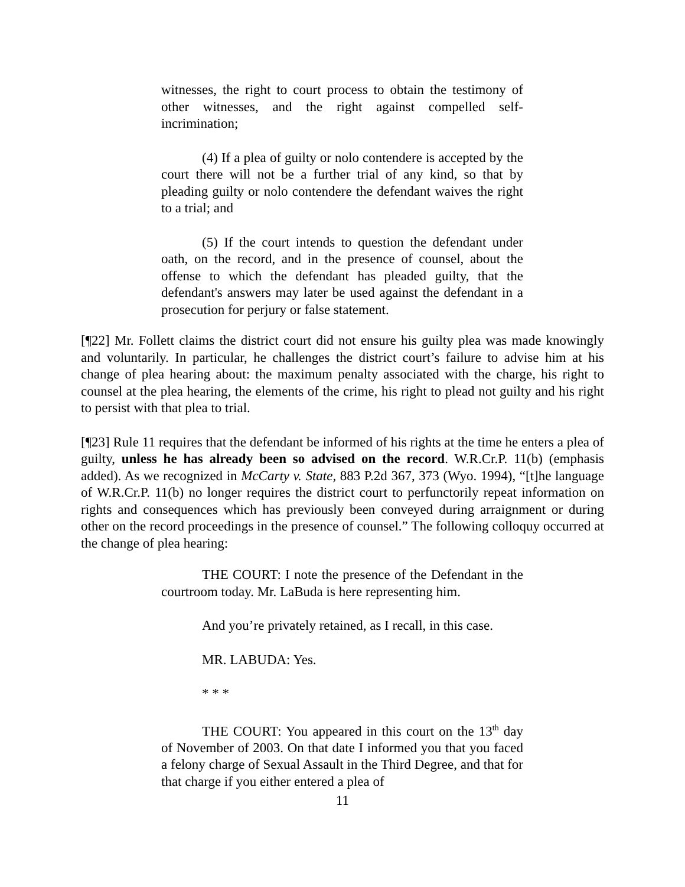witnesses, the right to court process to obtain the testimony of other witnesses, and the right against compelled self-incrimination;
(4) If a plea of guilty or nolo contendere is accepted by the court there will not be a further trial of any kind, so that by pleading guilty or nolo contendere the defendant waives the right to a trial; and
(5) If the court intends to question the defendant under oath, on the record, and in the presence of counsel, about the offense to which the defendant has pleaded guilty, that the defendant's answers may later be used against the defendant in a prosecution for perjury or false statement.
[¶22] Mr. Follett claims the district court did not ensure his guilty plea was made knowingly and voluntarily. In particular, he challenges the district court’s failure to advise him at his change of plea hearing about: the maximum penalty associated with the charge, his right to counsel at the plea hearing, the elements of the crime, his right to plead not guilty and his right to persist with that plea to trial.
[¶23] Rule 11 requires that the defendant be informed of his rights at the time he enters a plea of guilty, unless he has already been so advised on the record. W.R.Cr.P. 11(b) (emphasis added). As we recognized in McCarty v. State, 883 P.2d 367, 373 (Wyo. 1994), “[t]he language of W.R.Cr.P. 11(b) no longer requires the district court to perfunctorily repeat information on rights and consequences which has previously been conveyed during arraignment or during other on the record proceedings in the presence of counsel.” The following colloquy occurred at the change of plea hearing:
THE COURT: I note the presence of the Defendant in the courtroom today. Mr. LaBuda is here representing him.
And you’re privately retained, as I recall, in this case.
MR. LABUDA: Yes.
* * *
THE COURT: You appeared in this court on the 13<sup>th</sup> day of November of 2003. On that date I informed you that you faced a felony charge of Sexual Assault in the Third Degree, and that for that charge if you either entered a plea of
11